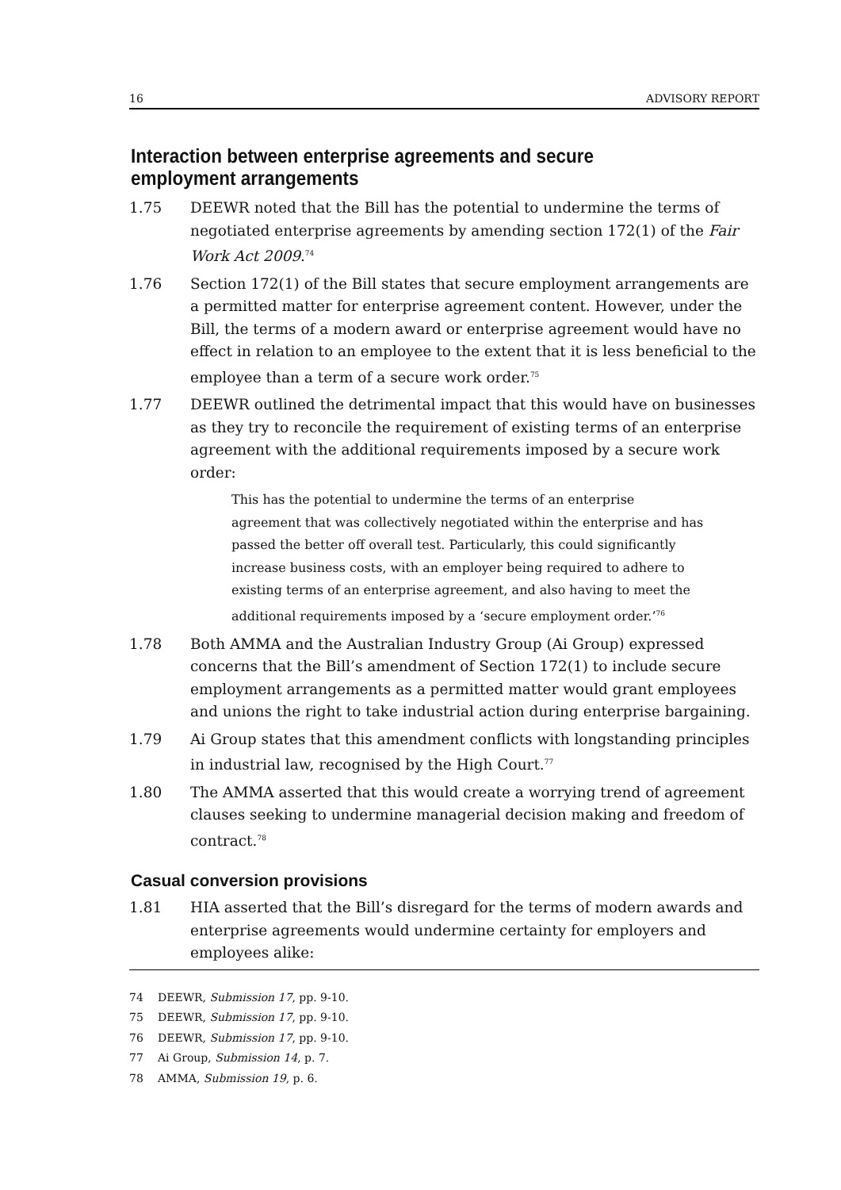16 ADVISORY REPORT
Interaction between enterprise agreements and secure employment arrangements
1.75 DEEWR noted that the Bill has the potential to undermine the terms of negotiated enterprise agreements by amending section 172(1) of the Fair Work Act 2009.<sup>74</sup>
1.76 Section 172(1) of the Bill states that secure employment arrangements are a permitted matter for enterprise agreement content. However, under the Bill, the terms of a modern award or enterprise agreement would have no effect in relation to an employee to the extent that it is less beneficial to the employee than a term of a secure work order.<sup>75</sup>
1.77 DEEWR outlined the detrimental impact that this would have on businesses as they try to reconcile the requirement of existing terms of an enterprise agreement with the additional requirements imposed by a secure work order:
This has the potential to undermine the terms of an enterprise agreement that was collectively negotiated within the enterprise and has passed the better off overall test. Particularly, this could significantly increase business costs, with an employer being required to adhere to existing terms of an enterprise agreement, and also having to meet the additional requirements imposed by a ‘secure employment order.’<sup>76</sup>
1.78 Both AMMA and the Australian Industry Group (Ai Group) expressed concerns that the Bill’s amendment of Section 172(1) to include secure employment arrangements as a permitted matter would grant employees and unions the right to take industrial action during enterprise bargaining.
1.79 Ai Group states that this amendment conflicts with longstanding principles in industrial law, recognised by the High Court.<sup>77</sup>
1.80 The AMMA asserted that this would create a worrying trend of agreement clauses seeking to undermine managerial decision making and freedom of contract.<sup>78</sup>
Casual conversion provisions
1.81 HIA asserted that the Bill’s disregard for the terms of modern awards and enterprise agreements would undermine certainty for employers and employees alike:
74 DEEWR, Submission 17, pp. 9-10.
75 DEEWR, Submission 17, pp. 9-10.
76 DEEWR, Submission 17, pp. 9-10.
77 Ai Group, Submission 14, p. 7.
78 AMMA, Submission 19, p. 6.